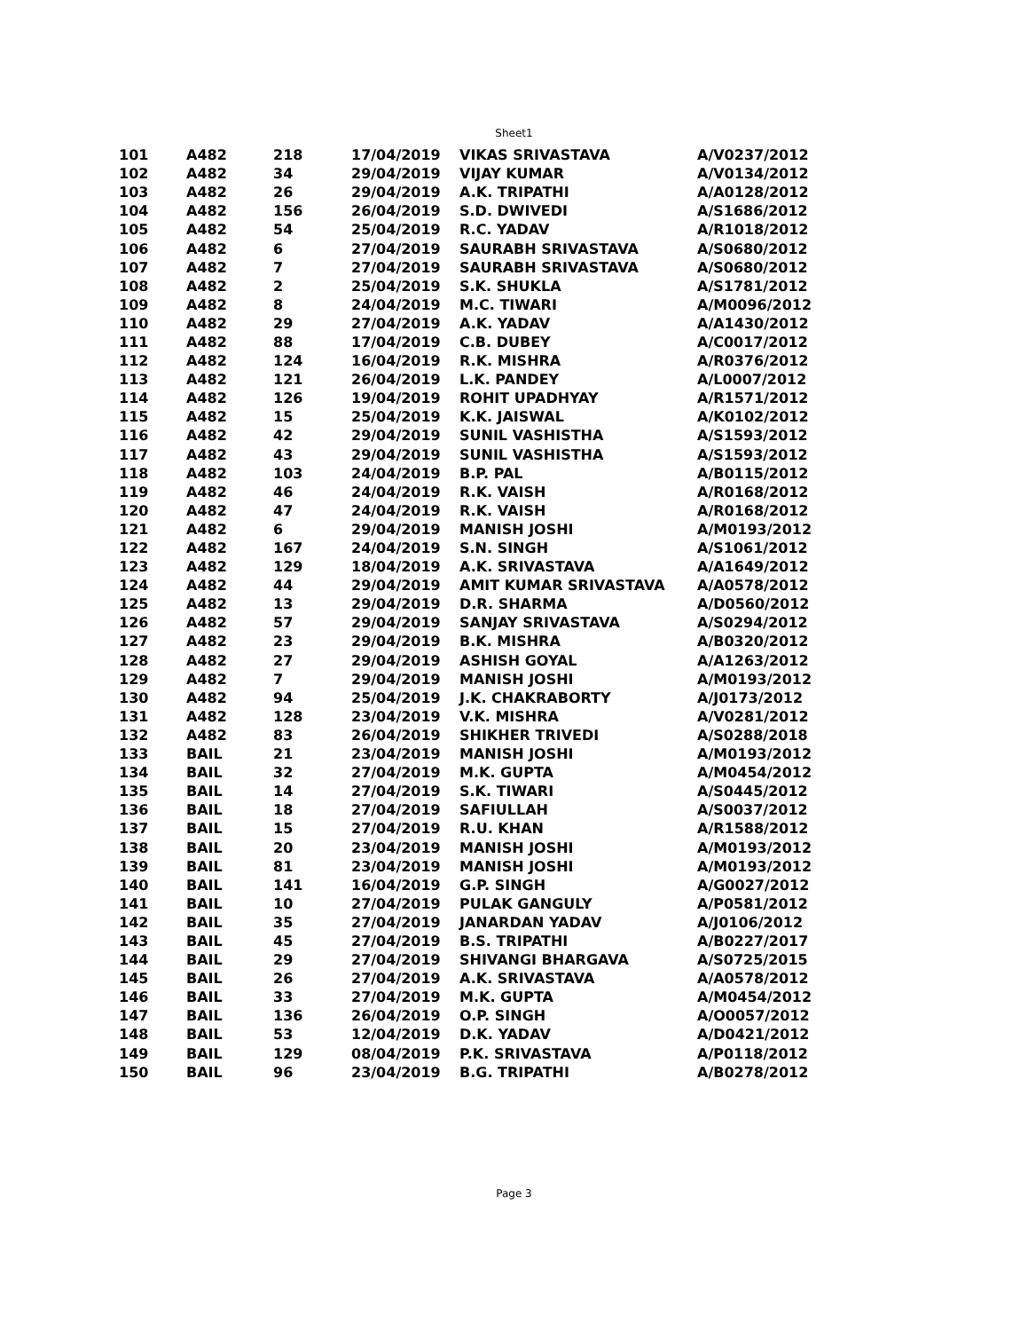Sheet1
| 101 | A482 | 218 | 17/04/2019 | VIKAS SRIVASTAVA | A/V0237/2012 |
| 102 | A482 | 34 | 29/04/2019 | VIJAY KUMAR | A/V0134/2012 |
| 103 | A482 | 26 | 29/04/2019 | A.K. TRIPATHI | A/A0128/2012 |
| 104 | A482 | 156 | 26/04/2019 | S.D. DWIVEDI | A/S1686/2012 |
| 105 | A482 | 54 | 25/04/2019 | R.C. YADAV | A/R1018/2012 |
| 106 | A482 | 6 | 27/04/2019 | SAURABH SRIVASTAVA | A/S0680/2012 |
| 107 | A482 | 7 | 27/04/2019 | SAURABH SRIVASTAVA | A/S0680/2012 |
| 108 | A482 | 2 | 25/04/2019 | S.K. SHUKLA | A/S1781/2012 |
| 109 | A482 | 8 | 24/04/2019 | M.C. TIWARI | A/M0096/2012 |
| 110 | A482 | 29 | 27/04/2019 | A.K. YADAV | A/A1430/2012 |
| 111 | A482 | 88 | 17/04/2019 | C.B. DUBEY | A/C0017/2012 |
| 112 | A482 | 124 | 16/04/2019 | R.K. MISHRA | A/R0376/2012 |
| 113 | A482 | 121 | 26/04/2019 | L.K. PANDEY | A/L0007/2012 |
| 114 | A482 | 126 | 19/04/2019 | ROHIT UPADHYAY | A/R1571/2012 |
| 115 | A482 | 15 | 25/04/2019 | K.K. JAISWAL | A/K0102/2012 |
| 116 | A482 | 42 | 29/04/2019 | SUNIL VASHISTHA | A/S1593/2012 |
| 117 | A482 | 43 | 29/04/2019 | SUNIL VASHISTHA | A/S1593/2012 |
| 118 | A482 | 103 | 24/04/2019 | B.P. PAL | A/B0115/2012 |
| 119 | A482 | 46 | 24/04/2019 | R.K. VAISH | A/R0168/2012 |
| 120 | A482 | 47 | 24/04/2019 | R.K. VAISH | A/R0168/2012 |
| 121 | A482 | 6 | 29/04/2019 | MANISH JOSHI | A/M0193/2012 |
| 122 | A482 | 167 | 24/04/2019 | S.N. SINGH | A/S1061/2012 |
| 123 | A482 | 129 | 18/04/2019 | A.K. SRIVASTAVA | A/A1649/2012 |
| 124 | A482 | 44 | 29/04/2019 | AMIT KUMAR SRIVASTAVA | A/A0578/2012 |
| 125 | A482 | 13 | 29/04/2019 | D.R. SHARMA | A/D0560/2012 |
| 126 | A482 | 57 | 29/04/2019 | SANJAY SRIVASTAVA | A/S0294/2012 |
| 127 | A482 | 23 | 29/04/2019 | B.K. MISHRA | A/B0320/2012 |
| 128 | A482 | 27 | 29/04/2019 | ASHISH GOYAL | A/A1263/2012 |
| 129 | A482 | 7 | 29/04/2019 | MANISH JOSHI | A/M0193/2012 |
| 130 | A482 | 94 | 25/04/2019 | J.K. CHAKRABORTY | A/J0173/2012 |
| 131 | A482 | 128 | 23/04/2019 | V.K. MISHRA | A/V0281/2012 |
| 132 | A482 | 83 | 26/04/2019 | SHIKHER TRIVEDI | A/S0288/2018 |
| 133 | BAIL | 21 | 23/04/2019 | MANISH JOSHI | A/M0193/2012 |
| 134 | BAIL | 32 | 27/04/2019 | M.K. GUPTA | A/M0454/2012 |
| 135 | BAIL | 14 | 27/04/2019 | S.K. TIWARI | A/S0445/2012 |
| 136 | BAIL | 18 | 27/04/2019 | SAFIULLAH | A/S0037/2012 |
| 137 | BAIL | 15 | 27/04/2019 | R.U. KHAN | A/R1588/2012 |
| 138 | BAIL | 20 | 23/04/2019 | MANISH JOSHI | A/M0193/2012 |
| 139 | BAIL | 81 | 23/04/2019 | MANISH JOSHI | A/M0193/2012 |
| 140 | BAIL | 141 | 16/04/2019 | G.P. SINGH | A/G0027/2012 |
| 141 | BAIL | 10 | 27/04/2019 | PULAK GANGULY | A/P0581/2012 |
| 142 | BAIL | 35 | 27/04/2019 | JANARDAN YADAV | A/J0106/2012 |
| 143 | BAIL | 45 | 27/04/2019 | B.S. TRIPATHI | A/B0227/2017 |
| 144 | BAIL | 29 | 27/04/2019 | SHIVANGI BHARGAVA | A/S0725/2015 |
| 145 | BAIL | 26 | 27/04/2019 | A.K. SRIVASTAVA | A/A0578/2012 |
| 146 | BAIL | 33 | 27/04/2019 | M.K. GUPTA | A/M0454/2012 |
| 147 | BAIL | 136 | 26/04/2019 | O.P. SINGH | A/O0057/2012 |
| 148 | BAIL | 53 | 12/04/2019 | D.K. YADAV | A/D0421/2012 |
| 149 | BAIL | 129 | 08/04/2019 | P.K. SRIVASTAVA | A/P0118/2012 |
| 150 | BAIL | 96 | 23/04/2019 | B.G. TRIPATHI | A/B0278/2012 |
Page 3